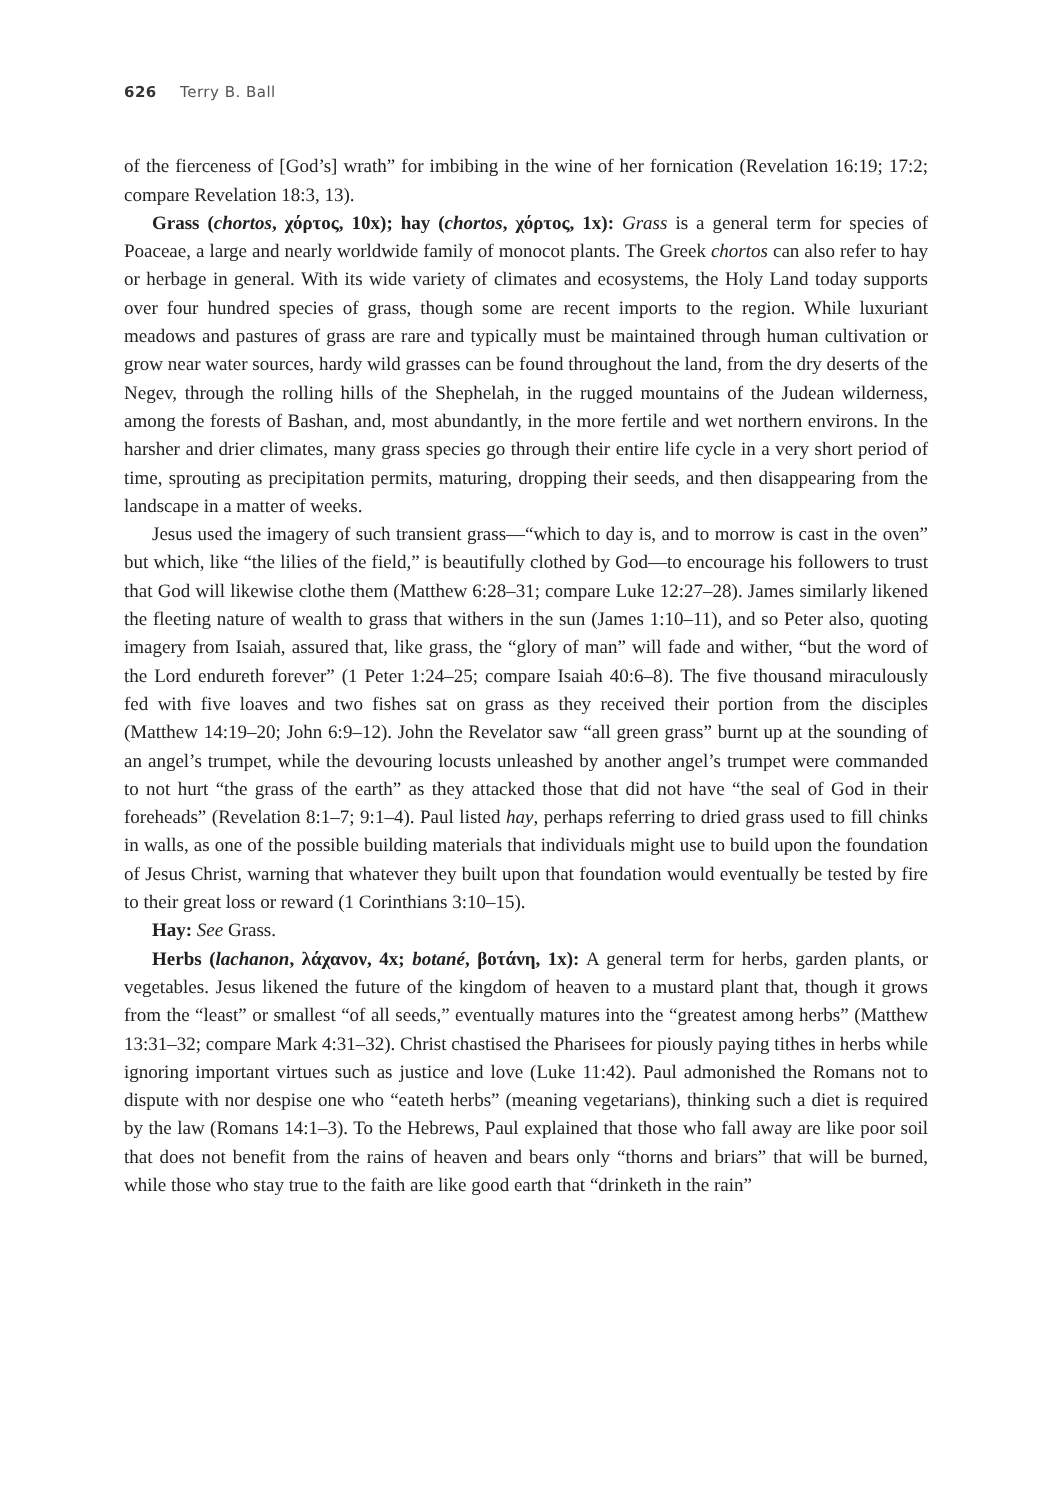626 Terry B. Ball
of the fierceness of [God’s] wrath” for imbibing in the wine of her fornication (Revelation 16:19; 17:2; compare Revelation 18:3, 13).
Grass (chortos, χόρτος, 10x); hay (chortos, χόρτος, 1x): Grass is a general term for species of Poaceae, a large and nearly worldwide family of monocot plants. The Greek chortos can also refer to hay or herbage in general. With its wide variety of climates and ecosystems, the Holy Land today supports over four hundred species of grass, though some are recent imports to the region. While luxuriant meadows and pastures of grass are rare and typically must be maintained through human cultivation or grow near water sources, hardy wild grasses can be found throughout the land, from the dry deserts of the Negev, through the rolling hills of the Shephelah, in the rugged mountains of the Judean wilderness, among the forests of Bashan, and, most abundantly, in the more fertile and wet northern environs. In the harsher and drier climates, many grass species go through their entire life cycle in a very short period of time, sprouting as precipitation permits, maturing, dropping their seeds, and then disappearing from the landscape in a matter of weeks.
Jesus used the imagery of such transient grass—“which to day is, and to morrow is cast in the oven” but which, like “the lilies of the field,” is beautifully clothed by God—to encourage his followers to trust that God will likewise clothe them (Matthew 6:28–31; compare Luke 12:27–28). James similarly likened the fleeting nature of wealth to grass that withers in the sun (James 1:10–11), and so Peter also, quoting imagery from Isaiah, assured that, like grass, the “glory of man” will fade and wither, “but the word of the Lord endureth forever” (1 Peter 1:24–25; compare Isaiah 40:6–8). The five thousand miraculously fed with five loaves and two fishes sat on grass as they received their portion from the disciples (Matthew 14:19–20; John 6:9–12). John the Revelator saw “all green grass” burnt up at the sounding of an angel’s trumpet, while the devouring locusts unleashed by another angel’s trumpet were commanded to not hurt “the grass of the earth” as they attacked those that did not have “the seal of God in their foreheads” (Revelation 8:1–7; 9:1–4). Paul listed hay, perhaps referring to dried grass used to fill chinks in walls, as one of the possible building materials that individuals might use to build upon the foundation of Jesus Christ, warning that whatever they built upon that foundation would eventually be tested by fire to their great loss or reward (1 Corinthians 3:10–15).
Hay: See Grass.
Herbs (lachanon, λάχανον, 4x; botané, βοτάνη, 1x): A general term for herbs, garden plants, or vegetables. Jesus likened the future of the kingdom of heaven to a mustard plant that, though it grows from the “least” or smallest “of all seeds,” eventually matures into the “greatest among herbs” (Matthew 13:31–32; compare Mark 4:31–32). Christ chastised the Pharisees for piously paying tithes in herbs while ignoring important virtues such as justice and love (Luke 11:42). Paul admonished the Romans not to dispute with nor despise one who “eateth herbs” (meaning vegetarians), thinking such a diet is required by the law (Romans 14:1–3). To the Hebrews, Paul explained that those who fall away are like poor soil that does not benefit from the rains of heaven and bears only “thorns and briars” that will be burned, while those who stay true to the faith are like good earth that “drinketh in the rain”